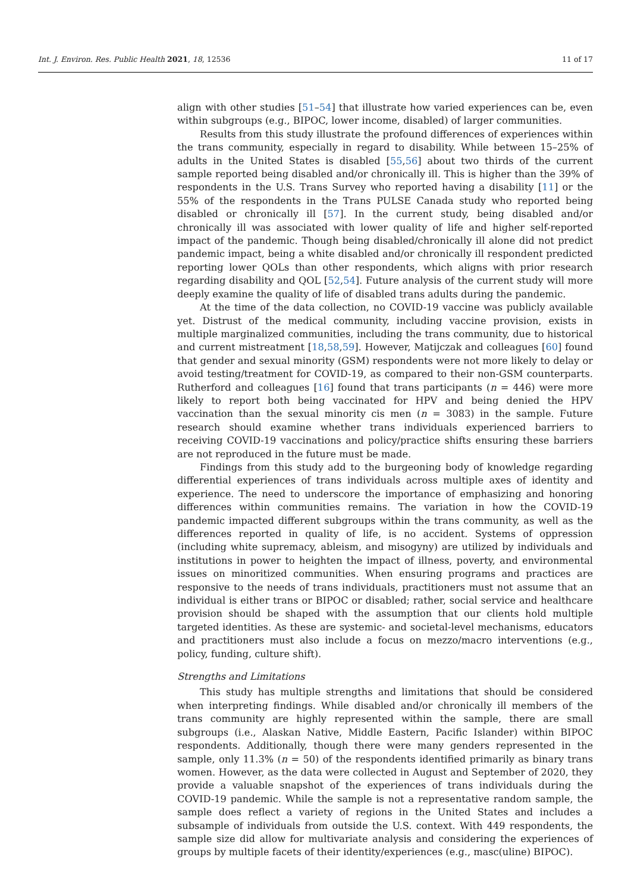Int. J. Environ. Res. Public Health 2021, 18, 12536 11 of 17
align with other studies [51–54] that illustrate how varied experiences can be, even within subgroups (e.g., BIPOC, lower income, disabled) of larger communities.
Results from this study illustrate the profound differences of experiences within the trans community, especially in regard to disability. While between 15–25% of adults in the United States is disabled [55,56] about two thirds of the current sample reported being disabled and/or chronically ill. This is higher than the 39% of respondents in the U.S. Trans Survey who reported having a disability [11] or the 55% of the respondents in the Trans PULSE Canada study who reported being disabled or chronically ill [57]. In the current study, being disabled and/or chronically ill was associated with lower quality of life and higher self-reported impact of the pandemic. Though being disabled/chronically ill alone did not predict pandemic impact, being a white disabled and/or chronically ill respondent predicted reporting lower QOLs than other respondents, which aligns with prior research regarding disability and QOL [52,54]. Future analysis of the current study will more deeply examine the quality of life of disabled trans adults during the pandemic.
At the time of the data collection, no COVID-19 vaccine was publicly available yet. Distrust of the medical community, including vaccine provision, exists in multiple marginalized communities, including the trans community, due to historical and current mistreatment [18,58,59]. However, Matijczak and colleagues [60] found that gender and sexual minority (GSM) respondents were not more likely to delay or avoid testing/treatment for COVID-19, as compared to their non-GSM counterparts. Rutherford and colleagues [16] found that trans participants (n = 446) were more likely to report both being vaccinated for HPV and being denied the HPV vaccination than the sexual minority cis men (n = 3083) in the sample. Future research should examine whether trans individuals experienced barriers to receiving COVID-19 vaccinations and policy/practice shifts ensuring these barriers are not reproduced in the future must be made.
Findings from this study add to the burgeoning body of knowledge regarding differential experiences of trans individuals across multiple axes of identity and experience. The need to underscore the importance of emphasizing and honoring differences within communities remains. The variation in how the COVID-19 pandemic impacted different subgroups within the trans community, as well as the differences reported in quality of life, is no accident. Systems of oppression (including white supremacy, ableism, and misogyny) are utilized by individuals and institutions in power to heighten the impact of illness, poverty, and environmental issues on minoritized communities. When ensuring programs and practices are responsive to the needs of trans individuals, practitioners must not assume that an individual is either trans or BIPOC or disabled; rather, social service and healthcare provision should be shaped with the assumption that our clients hold multiple targeted identities. As these are systemic- and societal-level mechanisms, educators and practitioners must also include a focus on mezzo/macro interventions (e.g., policy, funding, culture shift).
Strengths and Limitations
This study has multiple strengths and limitations that should be considered when interpreting findings. While disabled and/or chronically ill members of the trans community are highly represented within the sample, there are small subgroups (i.e., Alaskan Native, Middle Eastern, Pacific Islander) within BIPOC respondents. Additionally, though there were many genders represented in the sample, only 11.3% (n = 50) of the respondents identified primarily as binary trans women. However, as the data were collected in August and September of 2020, they provide a valuable snapshot of the experiences of trans individuals during the COVID-19 pandemic. While the sample is not a representative random sample, the sample does reflect a variety of regions in the United States and includes a subsample of individuals from outside the U.S. context. With 449 respondents, the sample size did allow for multivariate analysis and considering the experiences of groups by multiple facets of their identity/experiences (e.g., masc(uline) BIPOC).